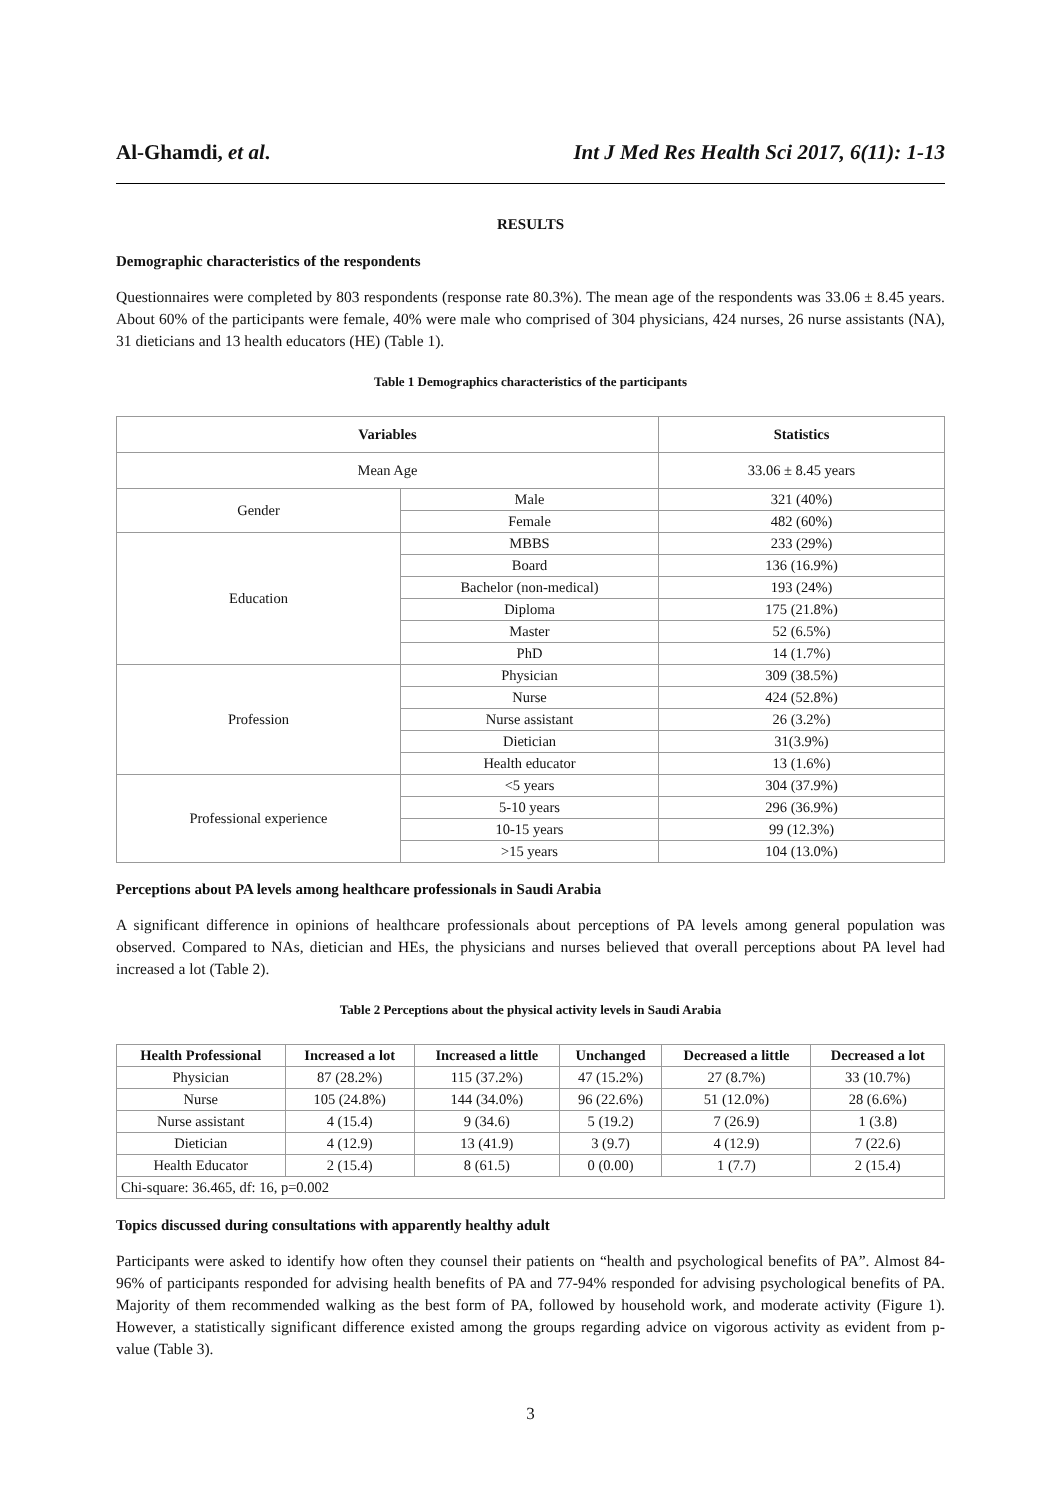Al-Ghamdi, et al. Int J Med Res Health Sci 2017, 6(11): 1-13
RESULTS
Demographic characteristics of the respondents
Questionnaires were completed by 803 respondents (response rate 80.3%). The mean age of the respondents was 33.06 ± 8.45 years. About 60% of the participants were female, 40% were male who comprised of 304 physicians, 424 nurses, 26 nurse assistants (NA), 31 dieticians and 13 health educators (HE) (Table 1).
Table 1 Demographics characteristics of the participants
| Variables | | Statistics |
| --- | --- | --- |
| Mean Age | | 33.06 ± 8.45 years |
| Gender | Male | 321 (40%) |
| | Female | 482 (60%) |
| Education | MBBS | 233 (29%) |
| | Board | 136 (16.9%) |
| | Bachelor (non-medical) | 193 (24%) |
| | Diploma | 175 (21.8%) |
| | Master | 52 (6.5%) |
| | PhD | 14 (1.7%) |
| Profession | Physician | 309 (38.5%) |
| | Nurse | 424 (52.8%) |
| | Nurse assistant | 26 (3.2%) |
| | Dietician | 31(3.9%) |
| | Health educator | 13 (1.6%) |
| Professional experience | <5 years | 304 (37.9%) |
| | 5-10 years | 296 (36.9%) |
| | 10-15 years | 99 (12.3%) |
| | >15 years | 104 (13.0%) |
Perceptions about PA levels among healthcare professionals in Saudi Arabia
A significant difference in opinions of healthcare professionals about perceptions of PA levels among general population was observed. Compared to NAs, dietician and HEs, the physicians and nurses believed that overall perceptions about PA level had increased a lot (Table 2).
Table 2 Perceptions about the physical activity levels in Saudi Arabia
| Health Professional | Increased a lot | Increased a little | Unchanged | Decreased a little | Decreased a lot |
| --- | --- | --- | --- | --- | --- |
| Physician | 87 (28.2%) | 115 (37.2%) | 47 (15.2%) | 27 (8.7%) | 33 (10.7%) |
| Nurse | 105 (24.8%) | 144 (34.0%) | 96 (22.6%) | 51 (12.0%) | 28 (6.6%) |
| Nurse assistant | 4 (15.4) | 9 (34.6) | 5 (19.2) | 7 (26.9) | 1 (3.8) |
| Dietician | 4 (12.9) | 13 (41.9) | 3 (9.7) | 4 (12.9) | 7 (22.6) |
| Health Educator | 2 (15.4) | 8 (61.5) | 0 (0.00) | 1 (7.7) | 2 (15.4) |
| Chi-square: 36.465, df: 16, p=0.002 | | | | | |
Topics discussed during consultations with apparently healthy adult
Participants were asked to identify how often they counsel their patients on “health and psychological benefits of PA”. Almost 84-96% of participants responded for advising health benefits of PA and 77-94% responded for advising psychological benefits of PA. Majority of them recommended walking as the best form of PA, followed by household work, and moderate activity (Figure 1). However, a statistically significant difference existed among the groups regarding advice on vigorous activity as evident from p-value (Table 3).
3